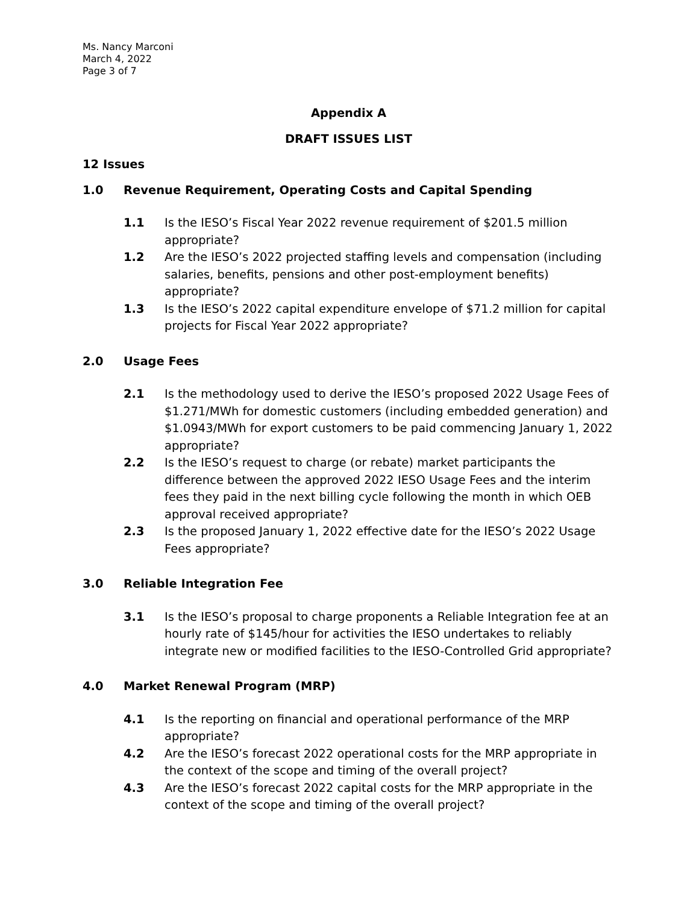Ms. Nancy Marconi
March 4, 2022
Page 3 of 7
Appendix A
DRAFT ISSUES LIST
12 Issues
1.0 Revenue Requirement, Operating Costs and Capital Spending
1.1 Is the IESO’s Fiscal Year 2022 revenue requirement of $201.5 million appropriate?
1.2 Are the IESO’s 2022 projected staffing levels and compensation (including salaries, benefits, pensions and other post-employment benefits) appropriate?
1.3 Is the IESO’s 2022 capital expenditure envelope of $71.2 million for capital projects for Fiscal Year 2022 appropriate?
2.0 Usage Fees
2.1 Is the methodology used to derive the IESO’s proposed 2022 Usage Fees of $1.271/MWh for domestic customers (including embedded generation) and $1.0943/MWh for export customers to be paid commencing January 1, 2022 appropriate?
2.2 Is the IESO’s request to charge (or rebate) market participants the difference between the approved 2022 IESO Usage Fees and the interim fees they paid in the next billing cycle following the month in which OEB approval received appropriate?
2.3 Is the proposed January 1, 2022 effective date for the IESO’s 2022 Usage Fees appropriate?
3.0 Reliable Integration Fee
3.1 Is the IESO’s proposal to charge proponents a Reliable Integration fee at an hourly rate of $145/hour for activities the IESO undertakes to reliably integrate new or modified facilities to the IESO-Controlled Grid appropriate?
4.0 Market Renewal Program (MRP)
4.1 Is the reporting on financial and operational performance of the MRP appropriate?
4.2 Are the IESO’s forecast 2022 operational costs for the MRP appropriate in the context of the scope and timing of the overall project?
4.3 Are the IESO’s forecast 2022 capital costs for the MRP appropriate in the context of the scope and timing of the overall project?